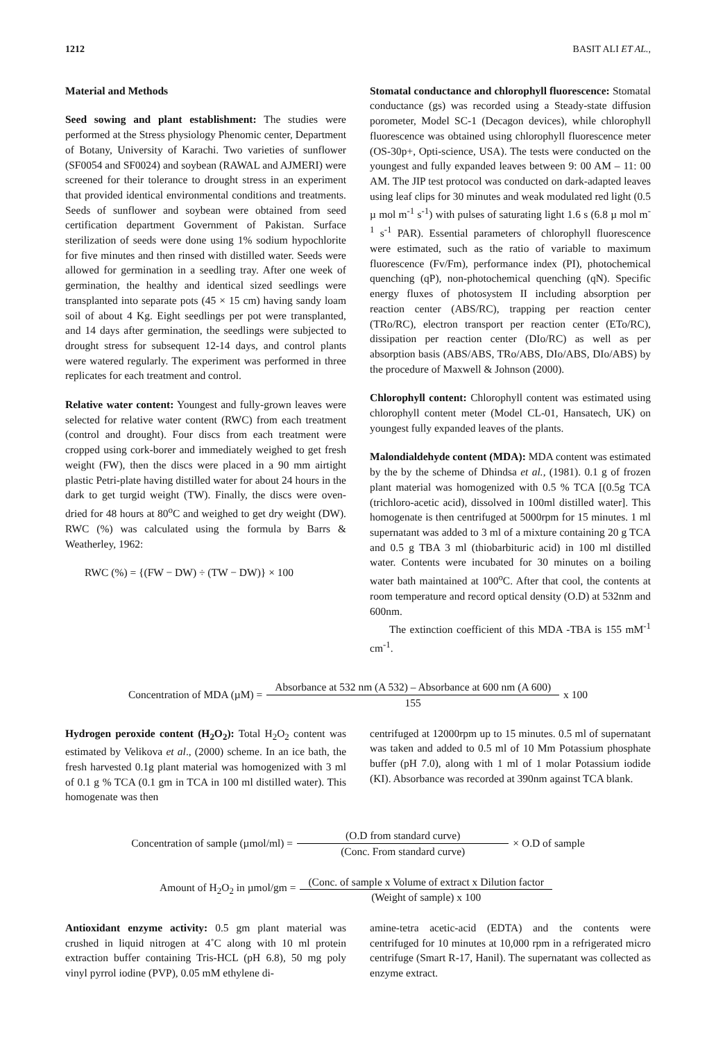1212 BASIT ALI ET AL.,
Material and Methods
Seed sowing and plant establishment: The studies were performed at the Stress physiology Phenomic center, Department of Botany, University of Karachi. Two varieties of sunflower (SF0054 and SF0024) and soybean (RAWAL and AJMERI) were screened for their tolerance to drought stress in an experiment that provided identical environmental conditions and treatments. Seeds of sunflower and soybean were obtained from seed certification department Government of Pakistan. Surface sterilization of seeds were done using 1% sodium hypochlorite for five minutes and then rinsed with distilled water. Seeds were allowed for germination in a seedling tray. After one week of germination, the healthy and identical sized seedlings were transplanted into separate pots (45 × 15 cm) having sandy loam soil of about 4 Kg. Eight seedlings per pot were transplanted, and 14 days after germination, the seedlings were subjected to drought stress for subsequent 12-14 days, and control plants were watered regularly. The experiment was performed in three replicates for each treatment and control.
Relative water content: Youngest and fully-grown leaves were selected for relative water content (RWC) from each treatment (control and drought). Four discs from each treatment were cropped using cork-borer and immediately weighed to get fresh weight (FW), then the discs were placed in a 90 mm airtight plastic Petri-plate having distilled water for about 24 hours in the dark to get turgid weight (TW). Finally, the discs were oven-dried for 48 hours at 80<sup>o</sup>C and weighed to get dry weight (DW). RWC (%) was calculated using the formula by Barrs & Weatherley, 1962:
RWC (%) = {(FW − DW) ÷ (TW − DW)} × 100
Stomatal conductance and chlorophyll fluorescence: Stomatal conductance (gs) was recorded using a Steady-state diffusion porometer, Model SC-1 (Decagon devices), while chlorophyll fluorescence was obtained using chlorophyll fluorescence meter (OS-30p+, Opti-science, USA). The tests were conducted on the youngest and fully expanded leaves between 9: 00 AM – 11: 00 AM. The JIP test protocol was conducted on dark-adapted leaves using leaf clips for 30 minutes and weak modulated red light (0.5 µ mol m<sup>-1</sup> s<sup>-1</sup>) with pulses of saturating light 1.6 s (6.8 µ mol m<sup>-1</sup> s<sup>-1</sup> PAR). Essential parameters of chlorophyll fluorescence were estimated, such as the ratio of variable to maximum fluorescence (Fv/Fm), performance index (PI), photochemical quenching (qP), non-photochemical quenching (qN). Specific energy fluxes of photosystem II including absorption per reaction center (ABS/RC), trapping per reaction center (TRo/RC), electron transport per reaction center (ETo/RC), dissipation per reaction center (DIo/RC) as well as per absorption basis (ABS/ABS, TRo/ABS, DIo/ABS, DIo/ABS) by the procedure of Maxwell & Johnson (2000).
Chlorophyll content: Chlorophyll content was estimated using chlorophyll content meter (Model CL-01, Hansatech, UK) on youngest fully expanded leaves of the plants.
Malondialdehyde content (MDA): MDA content was estimated by the by the scheme of Dhindsa et al., (1981). 0.1 g of frozen plant material was homogenized with 0.5 % TCA [(0.5g TCA (trichloro-acetic acid), dissolved in 100ml distilled water]. This homogenate is then centrifuged at 5000rpm for 15 minutes. 1 ml supernatant was added to 3 ml of a mixture containing 20 g TCA and 0.5 g TBA 3 ml (thiobarbituric acid) in 100 ml distilled water. Contents were incubated for 30 minutes on a boiling water bath maintained at 100<sup>o</sup>C. After that cool, the contents at room temperature and record optical density (O.D) at 532nm and 600nm.
The extinction coefficient of this MDA -TBA is 155 mM<sup>-1</sup> cm<sup>-1</sup>.
Concentration of MDA (µM) = Absorbance at 532 nm (A 532) – Absorbance at 600 nm (A 600) 155 x 100
Hydrogen peroxide content (H<sub>2</sub>O<sub>2</sub>): Total H<sub>2</sub>O<sub>2</sub> content was estimated by Velikova et al., (2000) scheme. In an ice bath, the fresh harvested 0.1g plant material was homogenized with 3 ml of 0.1 g % TCA (0.1 gm in TCA in 100 ml distilled water). This homogenate was then
centrifuged at 12000rpm up to 15 minutes. 0.5 ml of supernatant was taken and added to 0.5 ml of 10 Mm Potassium phosphate buffer (pH 7.0), along with 1 ml of 1 molar Potassium iodide (KI). Absorbance was recorded at 390nm against TCA blank.
Concentration of sample (µmol/ml) = (O.D from standard curve) (Conc. From standard curve) × O.D of sample
Amount of H<sub>2</sub>O<sub>2</sub> in µmol/gm = (Conc. of sample x Volume of extract x Dilution factor (Weight of sample) x 100
Antioxidant enzyme activity: 0.5 gm plant material was crushed in liquid nitrogen at 4˚C along with 10 ml protein extraction buffer containing Tris-HCL (pH 6.8), 50 mg poly vinyl pyrrol iodine (PVP), 0.05 mM ethylene di-
amine-tetra acetic-acid (EDTA) and the contents were centrifuged for 10 minutes at 10,000 rpm in a refrigerated micro centrifuge (Smart R-17, Hanil). The supernatant was collected as enzyme extract.